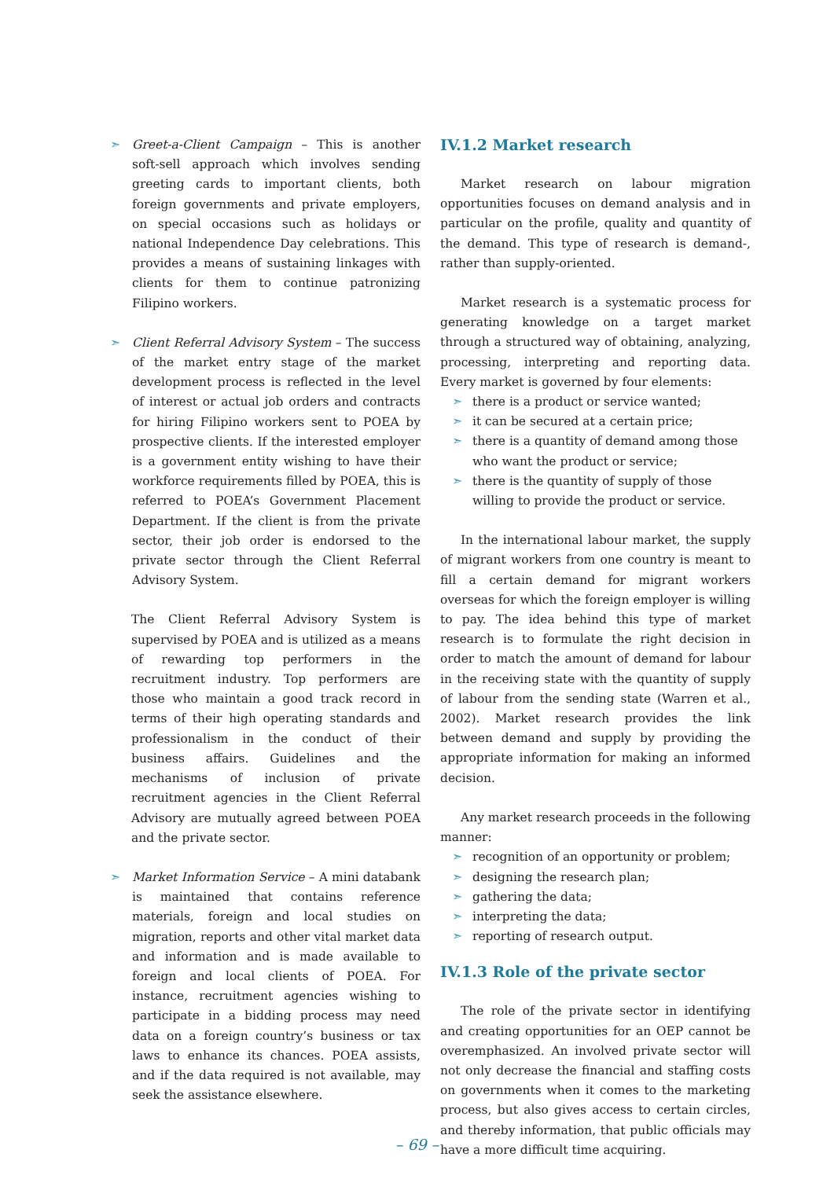➣ Greet-a-Client Campaign – This is another soft-sell approach which involves sending greeting cards to important clients, both foreign governments and private employers, on special occasions such as holidays or national Independence Day celebrations. This provides a means of sustaining linkages with clients for them to continue patronizing Filipino workers.
➣ Client Referral Advisory System – The success of the market entry stage of the market development process is reflected in the level of interest or actual job orders and contracts for hiring Filipino workers sent to POEA by prospective clients. If the interested employer is a government entity wishing to have their workforce requirements filled by POEA, this is referred to POEA’s Government Placement Department. If the client is from the private sector, their job order is endorsed to the private sector through the Client Referral Advisory System.
The Client Referral Advisory System is supervised by POEA and is utilized as a means of rewarding top performers in the recruitment industry. Top performers are those who maintain a good track record in terms of their high operating standards and professionalism in the conduct of their business affairs. Guidelines and the mechanisms of inclusion of private recruitment agencies in the Client Referral Advisory are mutually agreed between POEA and the private sector.
➣ Market Information Service – A mini databank is maintained that contains reference materials, foreign and local studies on migration, reports and other vital market data and information and is made available to foreign and local clients of POEA. For instance, recruitment agencies wishing to participate in a bidding process may need data on a foreign country’s business or tax laws to enhance its chances. POEA assists, and if the data required is not available, may seek the assistance elsewhere.
IV.1.2 Market research
Market research on labour migration opportunities focuses on demand analysis and in particular on the profile, quality and quantity of the demand. This type of research is demand-, rather than supply-oriented.
Market research is a systematic process for generating knowledge on a target market through a structured way of obtaining, analyzing, processing, interpreting and reporting data. Every market is governed by four elements:
➣ there is a product or service wanted;
➣ it can be secured at a certain price;
➣ there is a quantity of demand among those who want the product or service;
➣ there is the quantity of supply of those willing to provide the product or service.
In the international labour market, the supply of migrant workers from one country is meant to fill a certain demand for migrant workers overseas for which the foreign employer is willing to pay. The idea behind this type of market research is to formulate the right decision in order to match the amount of demand for labour in the receiving state with the quantity of supply of labour from the sending state (Warren et al., 2002). Market research provides the link between demand and supply by providing the appropriate information for making an informed decision.
Any market research proceeds in the following manner:
➣ recognition of an opportunity or problem;
➣ designing the research plan;
➣ gathering the data;
➣ interpreting the data;
➣ reporting of research output.
IV.1.3 Role of the private sector
The role of the private sector in identifying and creating opportunities for an OEP cannot be overemphasized. An involved private sector will not only decrease the financial and staffing costs on governments when it comes to the marketing process, but also gives access to certain circles, and thereby information, that public officials may have a more difficult time acquiring.
– 69 –